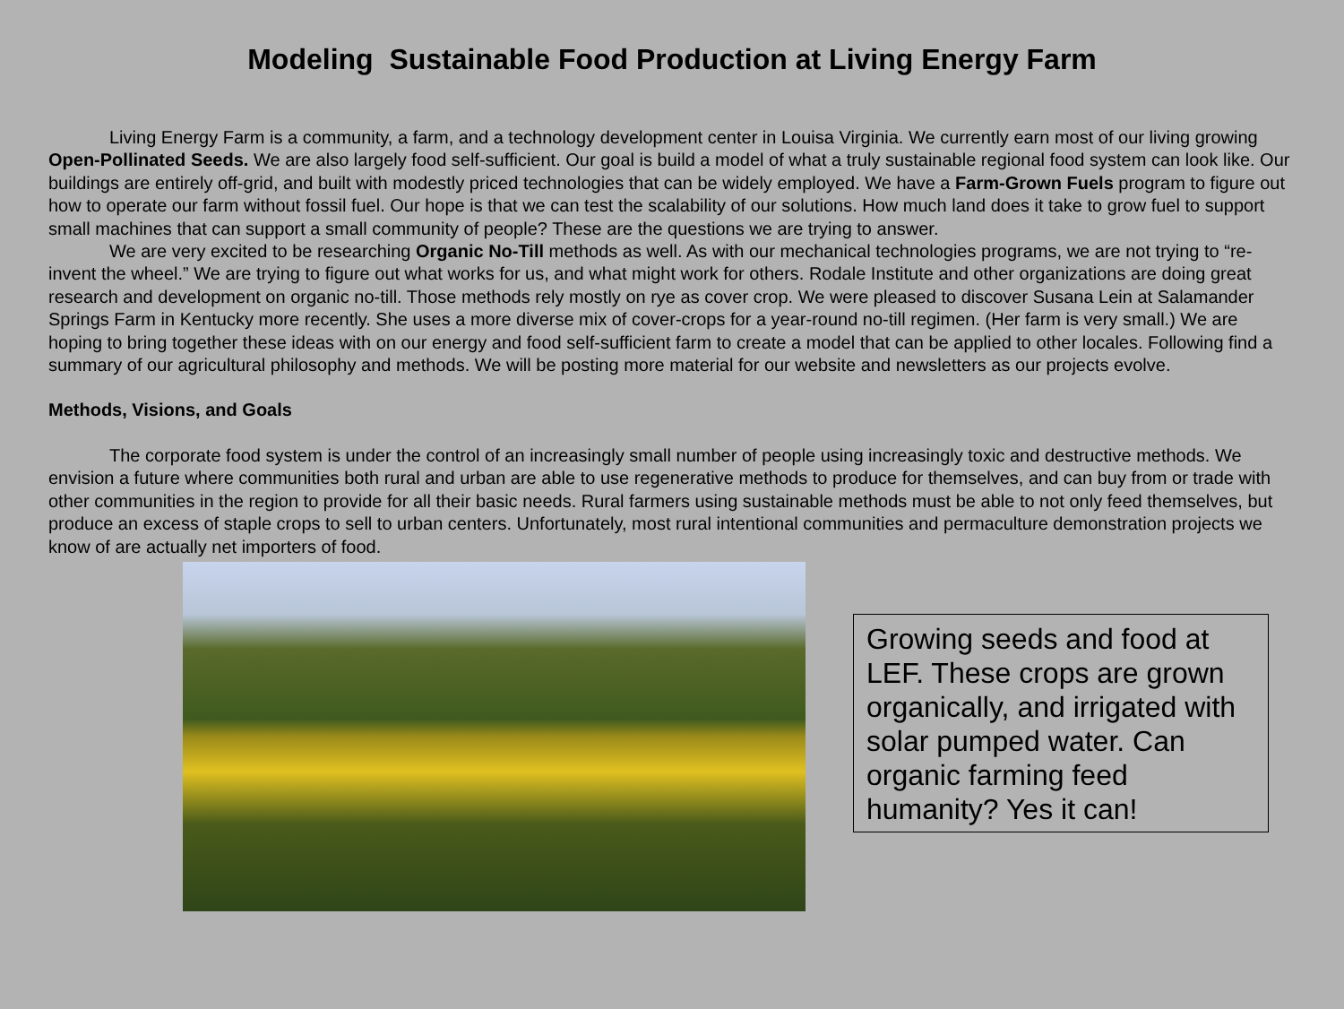Modeling Sustainable Food Production at Living Energy Farm
Living Energy Farm is a community, a farm, and a technology development center in Louisa Virginia. We currently earn most of our living growing Open-Pollinated Seeds. We are also largely food self-sufficient. Our goal is build a model of what a truly sustainable regional food system can look like. Our buildings are entirely off-grid, and built with modestly priced technologies that can be widely employed. We have a Farm-Grown Fuels program to figure out how to operate our farm without fossil fuel. Our hope is that we can test the scalability of our solutions. How much land does it take to grow fuel to support small machines that can support a small community of people? These are the questions we are trying to answer.
We are very excited to be researching Organic No-Till methods as well. As with our mechanical technologies programs, we are not trying to “re-invent the wheel.” We are trying to figure out what works for us, and what might work for others. Rodale Institute and other organizations are doing great research and development on organic no-till. Those methods rely mostly on rye as cover crop. We were pleased to discover Susana Lein at Salamander Springs Farm in Kentucky more recently. She uses a more diverse mix of cover-crops for a year-round no-till regimen. (Her farm is very small.) We are hoping to bring together these ideas with on our energy and food self-sufficient farm to create a model that can be applied to other locales. Following find a summary of our agricultural philosophy and methods. We will be posting more material for our website and newsletters as our projects evolve.
Methods, Visions, and Goals
The corporate food system is under the control of an increasingly small number of people using increasingly toxic and destructive methods. We envision a future where communities both rural and urban are able to use regenerative methods to produce for themselves, and can buy from or trade with other communities in the region to provide for all their basic needs. Rural farmers using sustainable methods must be able to not only feed themselves, but produce an excess of staple crops to sell to urban centers. Unfortunately, most rural intentional communities and permaculture demonstration projects we know of are actually net importers of food.
Growing seeds and food at LEF. These crops are grown organically, and irrigated with solar pumped water. Can organic farming feed humanity? Yes it can!